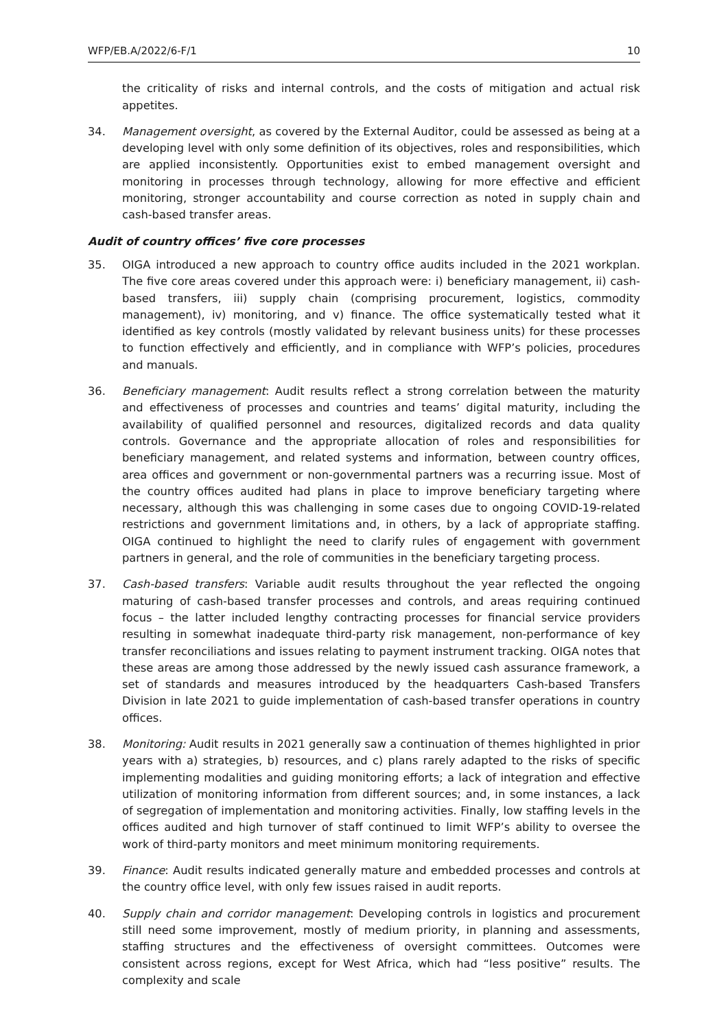WFP/EB.A/2022/6-F/1 10
the criticality of risks and internal controls, and the costs of mitigation and actual risk appetites.
34. Management oversight, as covered by the External Auditor, could be assessed as being at a developing level with only some definition of its objectives, roles and responsibilities, which are applied inconsistently. Opportunities exist to embed management oversight and monitoring in processes through technology, allowing for more effective and efficient monitoring, stronger accountability and course correction as noted in supply chain and cash-based transfer areas.
Audit of country offices’ five core processes
35. OIGA introduced a new approach to country office audits included in the 2021 workplan. The five core areas covered under this approach were: i) beneficiary management, ii) cash-based transfers, iii) supply chain (comprising procurement, logistics, commodity management), iv) monitoring, and v) finance. The office systematically tested what it identified as key controls (mostly validated by relevant business units) for these processes to function effectively and efficiently, and in compliance with WFP’s policies, procedures and manuals.
36. Beneficiary management: Audit results reflect a strong correlation between the maturity and effectiveness of processes and countries and teams’ digital maturity, including the availability of qualified personnel and resources, digitalized records and data quality controls. Governance and the appropriate allocation of roles and responsibilities for beneficiary management, and related systems and information, between country offices, area offices and government or non-governmental partners was a recurring issue. Most of the country offices audited had plans in place to improve beneficiary targeting where necessary, although this was challenging in some cases due to ongoing COVID-19-related restrictions and government limitations and, in others, by a lack of appropriate staffing. OIGA continued to highlight the need to clarify rules of engagement with government partners in general, and the role of communities in the beneficiary targeting process.
37. Cash-based transfers: Variable audit results throughout the year reflected the ongoing maturing of cash-based transfer processes and controls, and areas requiring continued focus – the latter included lengthy contracting processes for financial service providers resulting in somewhat inadequate third-party risk management, non-performance of key transfer reconciliations and issues relating to payment instrument tracking. OIGA notes that these areas are among those addressed by the newly issued cash assurance framework, a set of standards and measures introduced by the headquarters Cash-based Transfers Division in late 2021 to guide implementation of cash-based transfer operations in country offices.
38. Monitoring: Audit results in 2021 generally saw a continuation of themes highlighted in prior years with a) strategies, b) resources, and c) plans rarely adapted to the risks of specific implementing modalities and guiding monitoring efforts; a lack of integration and effective utilization of monitoring information from different sources; and, in some instances, a lack of segregation of implementation and monitoring activities. Finally, low staffing levels in the offices audited and high turnover of staff continued to limit WFP’s ability to oversee the work of third-party monitors and meet minimum monitoring requirements.
39. Finance: Audit results indicated generally mature and embedded processes and controls at the country office level, with only few issues raised in audit reports.
40. Supply chain and corridor management: Developing controls in logistics and procurement still need some improvement, mostly of medium priority, in planning and assessments, staffing structures and the effectiveness of oversight committees. Outcomes were consistent across regions, except for West Africa, which had “less positive” results. The complexity and scale